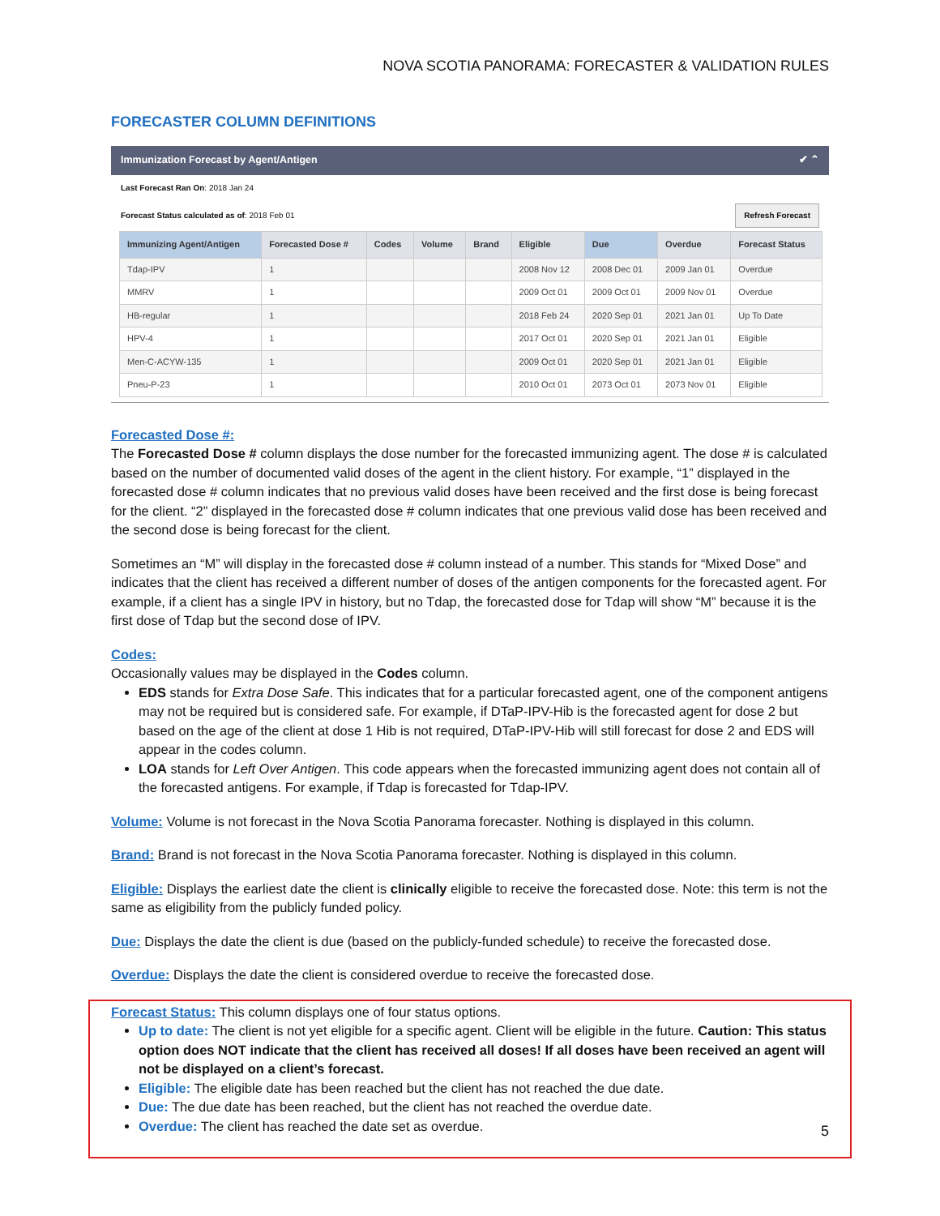NOVA SCOTIA PANORAMA: FORECASTER & VALIDATION RULES
FORECASTER COLUMN DEFINITIONS
Immunization Forecast by Agent/Antigen ✔ ⌃
Last Forecast Ran On: 2018 Jan 24
Forecast Status calculated as of: 2018 Feb 01 Refresh Forecast
| Immunizing Agent/Antigen | Forecasted Dose # | Codes | Volume | Brand | Eligible | Due | Overdue | Forecast Status |
| --- | --- | --- | --- | --- | --- | --- | --- | --- |
| Tdap-IPV | 1 | | | | 2008 Nov 12 | 2008 Dec 01 | 2009 Jan 01 | Overdue |
| MMRV | 1 | | | | 2009 Oct 01 | 2009 Oct 01 | 2009 Nov 01 | Overdue |
| HB-regular | 1 | | | | 2018 Feb 24 | 2020 Sep 01 | 2021 Jan 01 | Up To Date |
| HPV-4 | 1 | | | | 2017 Oct 01 | 2020 Sep 01 | 2021 Jan 01 | Eligible |
| Men-C-ACYW-135 | 1 | | | | 2009 Oct 01 | 2020 Sep 01 | 2021 Jan 01 | Eligible |
| Pneu-P-23 | 1 | | | | 2010 Oct 01 | 2073 Oct 01 | 2073 Nov 01 | Eligible |
Forecasted Dose #:
The Forecasted Dose # column displays the dose number for the forecasted immunizing agent. The dose # is calculated based on the number of documented valid doses of the agent in the client history. For example, “1” displayed in the forecasted dose # column indicates that no previous valid doses have been received and the first dose is being forecast for the client. “2” displayed in the forecasted dose # column indicates that one previous valid dose has been received and the second dose is being forecast for the client.
Sometimes an “M” will display in the forecasted dose # column instead of a number. This stands for “Mixed Dose” and indicates that the client has received a different number of doses of the antigen components for the forecasted agent. For example, if a client has a single IPV in history, but no Tdap, the forecasted dose for Tdap will show “M” because it is the first dose of Tdap but the second dose of IPV.
Codes:
Occasionally values may be displayed in the Codes column.
EDS stands for Extra Dose Safe. This indicates that for a particular forecasted agent, one of the component antigens may not be required but is considered safe. For example, if DTaP-IPV-Hib is the forecasted agent for dose 2 but based on the age of the client at dose 1 Hib is not required, DTaP-IPV-Hib will still forecast for dose 2 and EDS will appear in the codes column.
LOA stands for Left Over Antigen. This code appears when the forecasted immunizing agent does not contain all of the forecasted antigens. For example, if Tdap is forecasted for Tdap-IPV.
Volume: Volume is not forecast in the Nova Scotia Panorama forecaster. Nothing is displayed in this column.
Brand: Brand is not forecast in the Nova Scotia Panorama forecaster. Nothing is displayed in this column.
Eligible: Displays the earliest date the client is clinically eligible to receive the forecasted dose. Note: this term is not the same as eligibility from the publicly funded policy.
Due: Displays the date the client is due (based on the publicly-funded schedule) to receive the forecasted dose.
Overdue: Displays the date the client is considered overdue to receive the forecasted dose.
Forecast Status: This column displays one of four status options.
Up to date: The client is not yet eligible for a specific agent. Client will be eligible in the future. Caution: This status option does NOT indicate that the client has received all doses! If all doses have been received an agent will not be displayed on a client’s forecast.
Eligible: The eligible date has been reached but the client has not reached the due date.
Due: The due date has been reached, but the client has not reached the overdue date.
Overdue: The client has reached the date set as overdue.
5